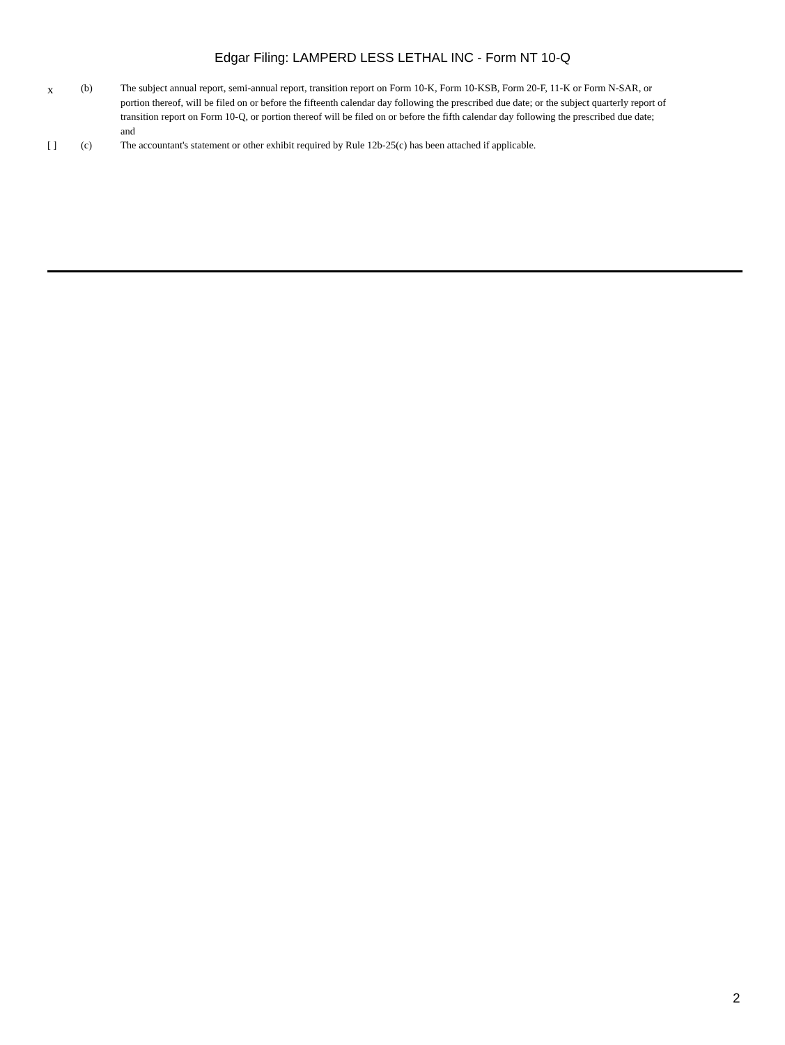Edgar Filing: LAMPERD LESS LETHAL INC - Form NT 10-Q
x
(b) The subject annual report, semi-annual report, transition report on Form 10-K, Form 10-KSB, Form 20-F, 11-K or Form N-SAR, or portion thereof, will be filed on or before the fifteenth calendar day following the prescribed due date; or the subject quarterly report of transition report on Form 10-Q, or portion thereof will be filed on or before the fifth calendar day following the prescribed due date; and
[ ] (c) The accountant's statement or other exhibit required by Rule 12b-25(c) has been attached if applicable.
2